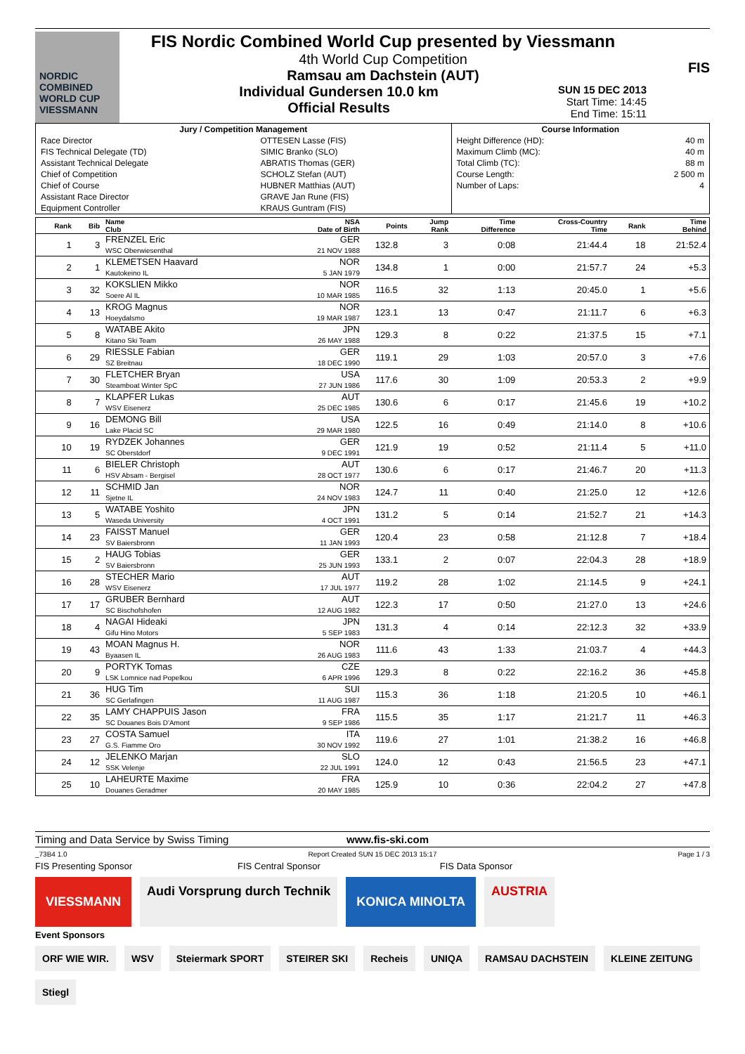NORDIC COMBINED WORLD CUP
VIESSMANN
FIS Nordic Combined World Cup presented by Viessmann
4th World Cup Competition
Ramsau am Dachstein (AUT)
Individual Gundersen 10.0 km
Official Results SUN 15 DEC 2013
Start Time: 14:45
End Time: 15:11
FIS
| Jury / Competition Management | | Course Information | |
| --- | --- | --- | --- |
| Race Director | OTTESEN Lasse (FIS) | Height Difference (HD): | 40 m |
| FIS Technical Delegate (TD) | SIMIC Branko (SLO) | Maximum Climb (MC): | 40 m |
| Assistant Technical Delegate | ABRATIS Thomas (GER) | Total Climb (TC): | 88 m |
| Chief of Competition | SCHOLZ Stefan (AUT) | Course Length: | 2 500 m |
| Chief of Course | HUBNER Matthias (AUT) | Number of Laps: | 4 |
| Assistant Race Director | GRAVE Jan Rune (FIS) | | |
| Equipment Controller | KRAUS Guntram (FIS) | | |
| Rank | Bib | Name Club | NSA Date of Birth | Points | Jump Rank | Time Difference | Cross-Country Time | Rank | Time Behind |
| --- | --- | --- | --- | --- | --- | --- | --- | --- | --- |
| 1 | 3 | FRENZEL Eric WSC Oberwiesenthal | GER 21 NOV 1988 | 132.8 | 3 | 0:08 | 21:44.4 | 18 | 21:52.4 |
| 2 | 1 | KLEMETSEN Haavard Kautokeino IL | NOR 5 JAN 1979 | 134.8 | 1 | 0:00 | 21:57.7 | 24 | +5.3 |
| 3 | 32 | KOKSLIEN Mikko Soere Al IL | NOR 10 MAR 1985 | 116.5 | 32 | 1:13 | 20:45.0 | 1 | +5.6 |
| 4 | 13 | KROG Magnus Hoeydalsmo | NOR 19 MAR 1987 | 123.1 | 13 | 0:47 | 21:11.7 | 6 | +6.3 |
| 5 | 8 | WATABE Akito Kitano Ski Team | JPN 26 MAY 1988 | 129.3 | 8 | 0:22 | 21:37.5 | 15 | +7.1 |
| 6 | 29 | RIESSLE Fabian SZ Breitnau | GER 18 DEC 1990 | 119.1 | 29 | 1:03 | 20:57.0 | 3 | +7.6 |
| 7 | 30 | FLETCHER Bryan Steamboat Winter SpC | USA 27 JUN 1986 | 117.6 | 30 | 1:09 | 20:53.3 | 2 | +9.9 |
| 8 | 7 | KLAPFER Lukas WSV Eisenerz | AUT 25 DEC 1985 | 130.6 | 6 | 0:17 | 21:45.6 | 19 | +10.2 |
| 9 | 16 | DEMONG Bill Lake Placid SC | USA 29 MAR 1980 | 122.5 | 16 | 0:49 | 21:14.0 | 8 | +10.6 |
| 10 | 19 | RYDZEK Johannes SC Oberstdorf | GER 9 DEC 1991 | 121.9 | 19 | 0:52 | 21:11.4 | 5 | +11.0 |
| 11 | 6 | BIELER Christoph HSV Absam - Bergisel | AUT 28 OCT 1977 | 130.6 | 6 | 0:17 | 21:46.7 | 20 | +11.3 |
| 12 | 11 | SCHMID Jan Sjetne IL | NOR 24 NOV 1983 | 124.7 | 11 | 0:40 | 21:25.0 | 12 | +12.6 |
| 13 | 5 | WATABE Yoshito Waseda University | JPN 4 OCT 1991 | 131.2 | 5 | 0:14 | 21:52.7 | 21 | +14.3 |
| 14 | 23 | FAISST Manuel SV Baiersbronn | GER 11 JAN 1993 | 120.4 | 23 | 0:58 | 21:12.8 | 7 | +18.4 |
| 15 | 2 | HAUG Tobias SV Baiersbronn | GER 25 JUN 1993 | 133.1 | 2 | 0:07 | 22:04.3 | 28 | +18.9 |
| 16 | 28 | STECHER Mario WSV Eisenerz | AUT 17 JUL 1977 | 119.2 | 28 | 1:02 | 21:14.5 | 9 | +24.1 |
| 17 | 17 | GRUBER Bernhard SC Bischofshofen | AUT 12 AUG 1982 | 122.3 | 17 | 0:50 | 21:27.0 | 13 | +24.6 |
| 18 | 4 | NAGAI Hideaki Gifu Hino Motors | JPN 5 SEP 1983 | 131.3 | 4 | 0:14 | 22:12.3 | 32 | +33.9 |
| 19 | 43 | MOAN Magnus H. Byaasen IL | NOR 26 AUG 1983 | 111.6 | 43 | 1:33 | 21:03.7 | 4 | +44.3 |
| 20 | 9 | PORTYK Tomas LSK Lomnice nad Popelkou | CZE 6 APR 1996 | 129.3 | 8 | 0:22 | 22:16.2 | 36 | +45.8 |
| 21 | 36 | HUG Tim SC Gerlafingen | SUI 11 AUG 1987 | 115.3 | 36 | 1:18 | 21:20.5 | 10 | +46.1 |
| 22 | 35 | LAMY CHAPPUIS Jason SC Douanes Bois D'Amont | FRA 9 SEP 1986 | 115.5 | 35 | 1:17 | 21:21.7 | 11 | +46.3 |
| 23 | 27 | COSTA Samuel G.S. Fiamme Oro | ITA 30 NOV 1992 | 119.6 | 27 | 1:01 | 21:38.2 | 16 | +46.8 |
| 24 | 12 | JELENKO Marjan SSK Velenje | SLO 22 JUL 1991 | 124.0 | 12 | 0:43 | 21:56.5 | 23 | +47.1 |
| 25 | 10 | LAHEURTE Maxime Douanes Geradmer | FRA 20 MAY 1985 | 125.9 | 10 | 0:36 | 22:04.2 | 27 | +47.8 |
Timing and Data Service by Swiss Timing www.fis-ski.com
_73B4 1.0 Report Created SUN 15 DEC 2013 15:17 Page 1 / 3
FIS Presenting Sponsor FIS Central Sponsor FIS Data Sponsor
VIESSMANN Audi Vorsprung durch Technik KONICA MINOLTA AUSTRIA
Event Sponsors
ORF WIE WIR. WSV Steiermark SPORT STEIRER SKI Recheis UNIQA RAMSAU DACHSTEIN KLEINE ZEITUNG Stiegl